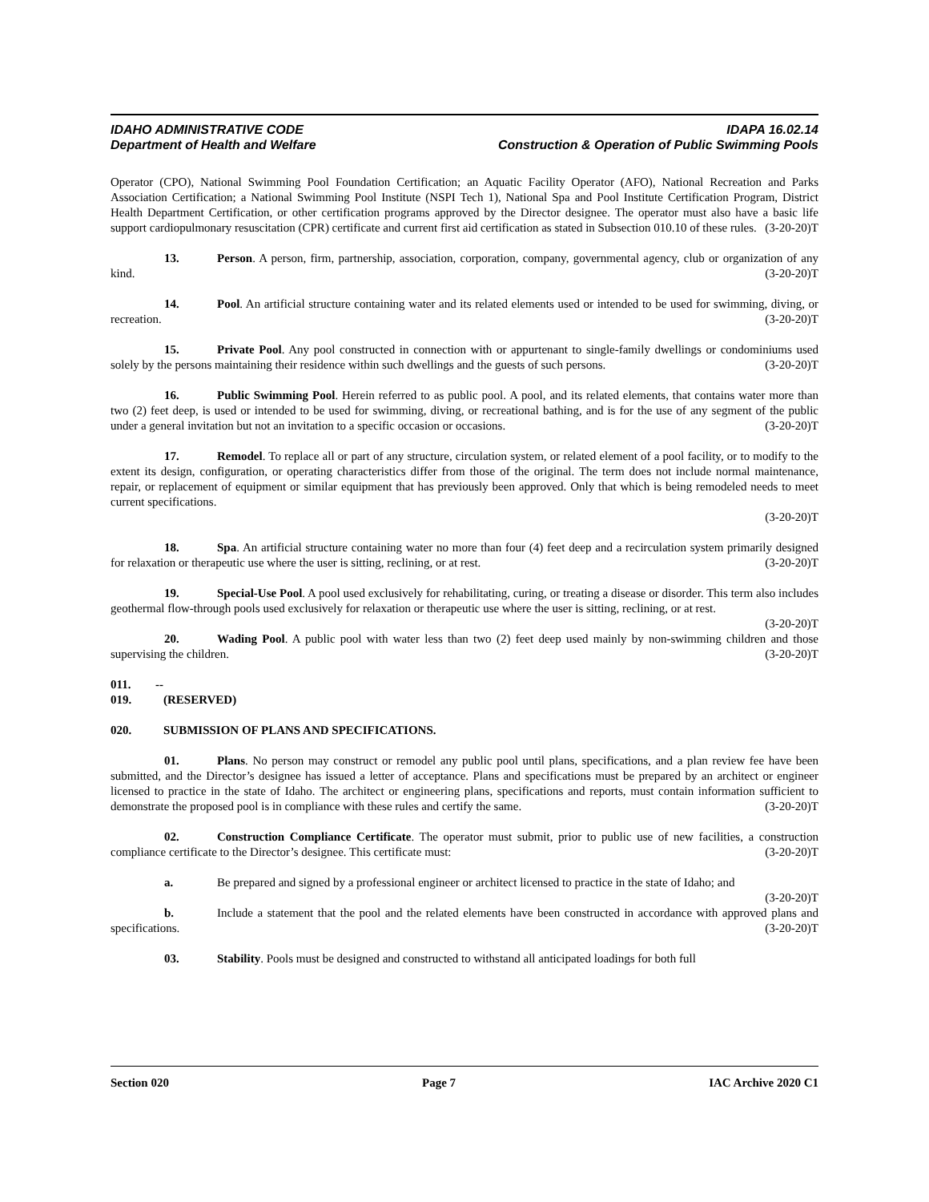IDAHO ADMINISTRATIVE CODE IDAPA 16.02.14
Department of Health and Welfare Construction & Operation of Public Swimming Pools
Operator (CPO), National Swimming Pool Foundation Certification; an Aquatic Facility Operator (AFO), National Recreation and Parks Association Certification; a National Swimming Pool Institute (NSPI Tech 1), National Spa and Pool Institute Certification Program, District Health Department Certification, or other certification programs approved by the Director designee. The operator must also have a basic life support cardiopulmonary resuscitation (CPR) certificate and current first aid certification as stated in Subsection 010.10 of these rules. (3-20-20)T
13. Person. A person, firm, partnership, association, corporation, company, governmental agency, club or organization of any kind. (3-20-20)T
14. Pool. An artificial structure containing water and its related elements used or intended to be used for swimming, diving, or recreation. (3-20-20)T
15. Private Pool. Any pool constructed in connection with or appurtenant to single-family dwellings or condominiums used solely by the persons maintaining their residence within such dwellings and the guests of such persons. (3-20-20)T
16. Public Swimming Pool. Herein referred to as public pool. A pool, and its related elements, that contains water more than two (2) feet deep, is used or intended to be used for swimming, diving, or recreational bathing, and is for the use of any segment of the public under a general invitation but not an invitation to a specific occasion or occasions. (3-20-20)T
17. Remodel. To replace all or part of any structure, circulation system, or related element of a pool facility, or to modify to the extent its design, configuration, or operating characteristics differ from those of the original. The term does not include normal maintenance, repair, or replacement of equipment or similar equipment that has previously been approved. Only that which is being remodeled needs to meet current specifications.
(3-20-20)T
18. Spa. An artificial structure containing water no more than four (4) feet deep and a recirculation system primarily designed for relaxation or therapeutic use where the user is sitting, reclining, or at rest. (3-20-20)T
19. Special-Use Pool. A pool used exclusively for rehabilitating, curing, or treating a disease or disorder. This term also includes geothermal flow-through pools used exclusively for relaxation or therapeutic use where the user is sitting, reclining, or at rest. (3-20-20)T
20. Wading Pool. A public pool with water less than two (2) feet deep used mainly by non-swimming children and those supervising the children. (3-20-20)T
011. -- 019. (RESERVED)
020. SUBMISSION OF PLANS AND SPECIFICATIONS.
01. Plans. No person may construct or remodel any public pool until plans, specifications, and a plan review fee have been submitted, and the Director’s designee has issued a letter of acceptance. Plans and specifications must be prepared by an architect or engineer licensed to practice in the state of Idaho. The architect or engineering plans, specifications and reports, must contain information sufficient to demonstrate the proposed pool is in compliance with these rules and certify the same. (3-20-20)T
02. Construction Compliance Certificate. The operator must submit, prior to public use of new facilities, a construction compliance certificate to the Director’s designee. This certificate must: (3-20-20)T
a. Be prepared and signed by a professional engineer or architect licensed to practice in the state of Idaho; and (3-20-20)T
b. Include a statement that the pool and the related elements have been constructed in accordance with approved plans and specifications. (3-20-20)T
03. Stability. Pools must be designed and constructed to withstand all anticipated loadings for both full
Section 020 Page 7 IAC Archive 2020 C1